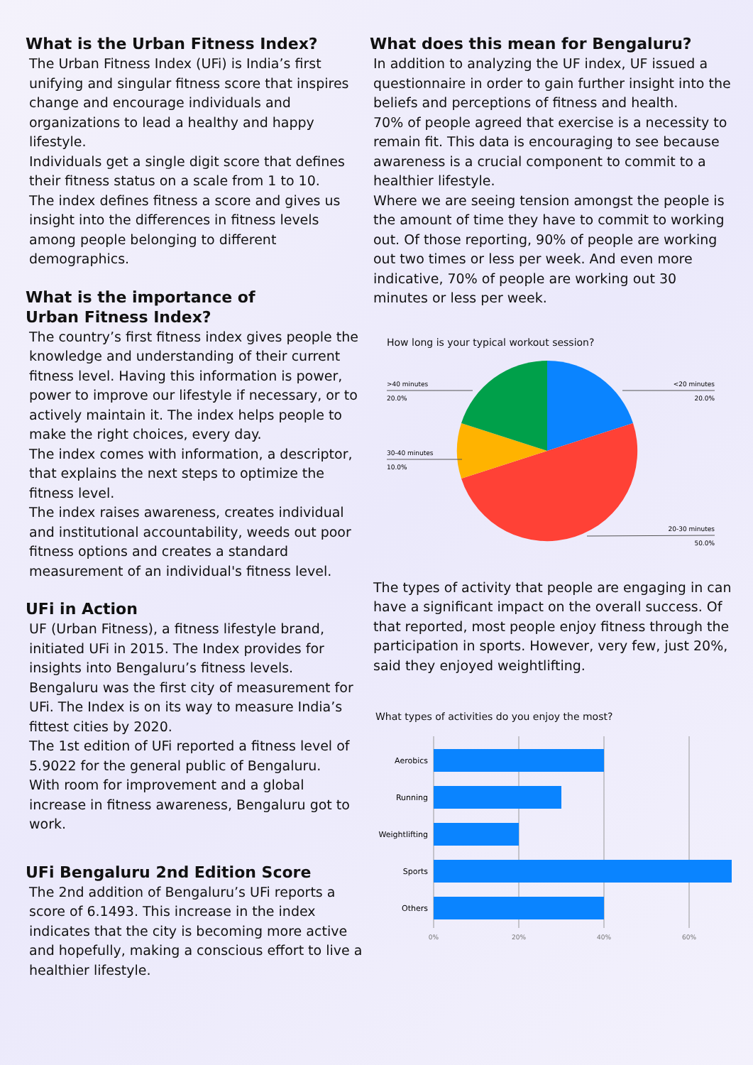What is the Urban Fitness Index?
The Urban Fitness Index (UFi) is India’s first unifying and singular fitness score that inspires change and encourage individuals and organizations to lead a healthy and happy lifestyle.
Individuals get a single digit score that defines their fitness status on a scale from 1 to 10.
The index defines fitness a score and gives us insight into the differences in fitness levels among people belonging to different demographics.
What is the importance of
Urban Fitness Index?
The country’s first fitness index gives people the knowledge and understanding of their current fitness level. Having this information is power, power to improve our lifestyle if necessary, or to actively maintain it. The index helps people to make the right choices, every day.
The index comes with information, a descriptor, that explains the next steps to optimize the fitness level.
The index raises awareness, creates individual and institutional accountability, weeds out poor fitness options and creates a standard measurement of an individual's fitness level.
UFi in Action
UF (Urban Fitness), a fitness lifestyle brand, initiated UFi in 2015. The Index provides for insights into Bengaluru’s fitness levels.
Bengaluru was the first city of measurement for UFi. The Index is on its way to measure India’s fittest cities by 2020.
The 1st edition of UFi reported a fitness level of 5.9022 for the general public of Bengaluru.
With room for improvement and a global increase in fitness awareness, Bengaluru got to work.
UFi Bengaluru 2nd Edition Score
The 2nd addition of Bengaluru’s UFi reports a score of 6.1493. This increase in the index indicates that the city is becoming more active and hopefully, making a conscious effort to live a healthier lifestyle.
What does this mean for Bengaluru?
In addition to analyzing the UF index, UF issued a questionnaire in order to gain further insight into the beliefs and perceptions of fitness and health.
70% of people agreed that exercise is a necessity to remain fit. This data is encouraging to see because awareness is a crucial component to commit to a healthier lifestyle.
Where we are seeing tension amongst the people is the amount of time they have to commit to working out. Of those reporting, 90% of people are working out two times or less per week. And even more indicative, 70% of people are working out 30 minutes or less per week.
How long is your typical workout session?
>40 minutes
20.0%
<20 minutes
20.0%
30-40 minutes
10.0%
20-30 minutes
50.0%
The types of activity that people are engaging in can have a significant impact on the overall success. Of that reported, most people enjoy fitness through the participation in sports. However, very few, just 20%, said they enjoyed weightlifting.
What types of activities do you enjoy the most?
Aerobics
Running
Weightlifting
Sports
Others
0%
20%
40%
60%